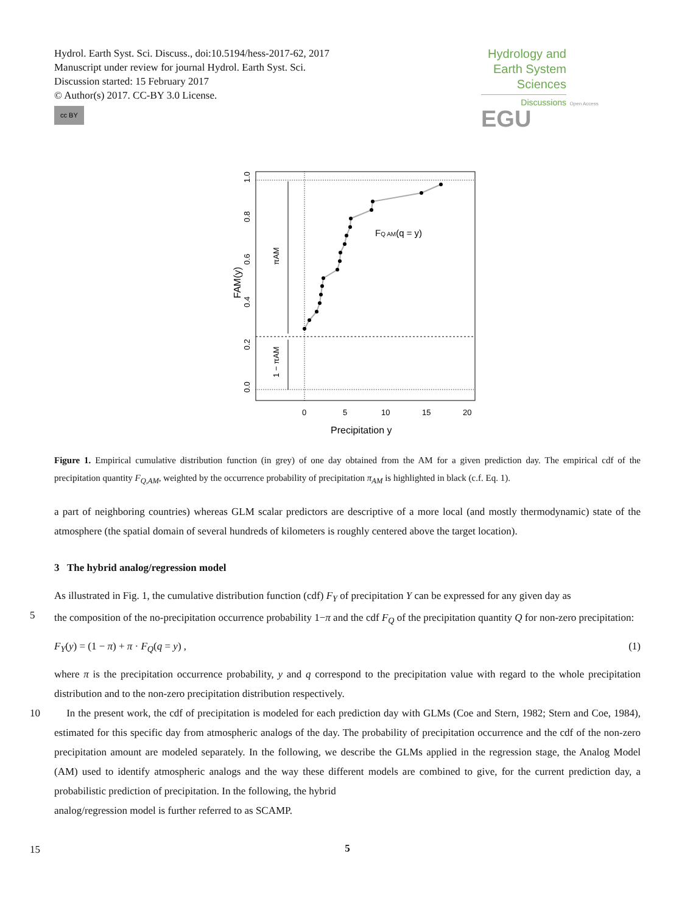Hydrol. Earth Syst. Sci. Discuss., doi:10.5194/hess-2017-62, 2017
Manuscript under review for journal Hydrol. Earth Syst. Sci.
Discussion started: 15 February 2017
© Author(s) 2017. CC-BY 3.0 License.
cc BY
Hydrology and Earth System Sciences
Discussions
Open Access EGU
FQ AM(q = y)
πAM
1 − πAM
FAM(y)
0
5
10
15
20
Precipitation y
0.0
0.2
0.4
0.6
0.8
1.0
Figure 1. Empirical cumulative distribution function (in grey) of one day obtained from the AM for a given prediction day. The empirical cdf of the precipitation quantity F<sub>Q,AM</sub>, weighted by the occurrence probability of precipitation π<sub>AM</sub> is highlighted in black (c.f. Eq. 1).
a part of neighboring countries) whereas GLM scalar predictors are descriptive of a more local (and mostly thermodynamic) state of the atmosphere (the spatial domain of several hundreds of kilometers is roughly centered above the target location).
3 The hybrid analog/regression model
As illustrated in Fig. 1, the cumulative distribution function (cdf) F<sub>Y</sub> of precipitation Y can be expressed for any given day as
5
the composition of the no-precipitation occurrence probability 1−π and the cdf F<sub>Q</sub> of the precipitation quantity Q for non-zero precipitation:
F<sub>Y</sub>(y) = (1 − π) + π · F<sub>Q</sub>(q = y) , (1)
where π is the precipitation occurrence probability, y and q correspond to the precipitation value with regard to the whole precipitation distribution and to the non-zero precipitation distribution respectively.
10
In the present work, the cdf of precipitation is modeled for each prediction day with GLMs (Coe and Stern, 1982; Stern and Coe, 1984), estimated for this specific day from atmospheric analogs of the day. The probability of precipitation occurrence and the cdf of the non-zero precipitation amount are modeled separately. In the following, we describe the GLMs applied in the regression stage, the Analog Model (AM) used to identify atmospheric analogs and the way these different models are combined to give, for the current prediction day, a probabilistic prediction of precipitation. In the following, the hybrid
15
analog/regression model is further referred to as SCAMP.
5